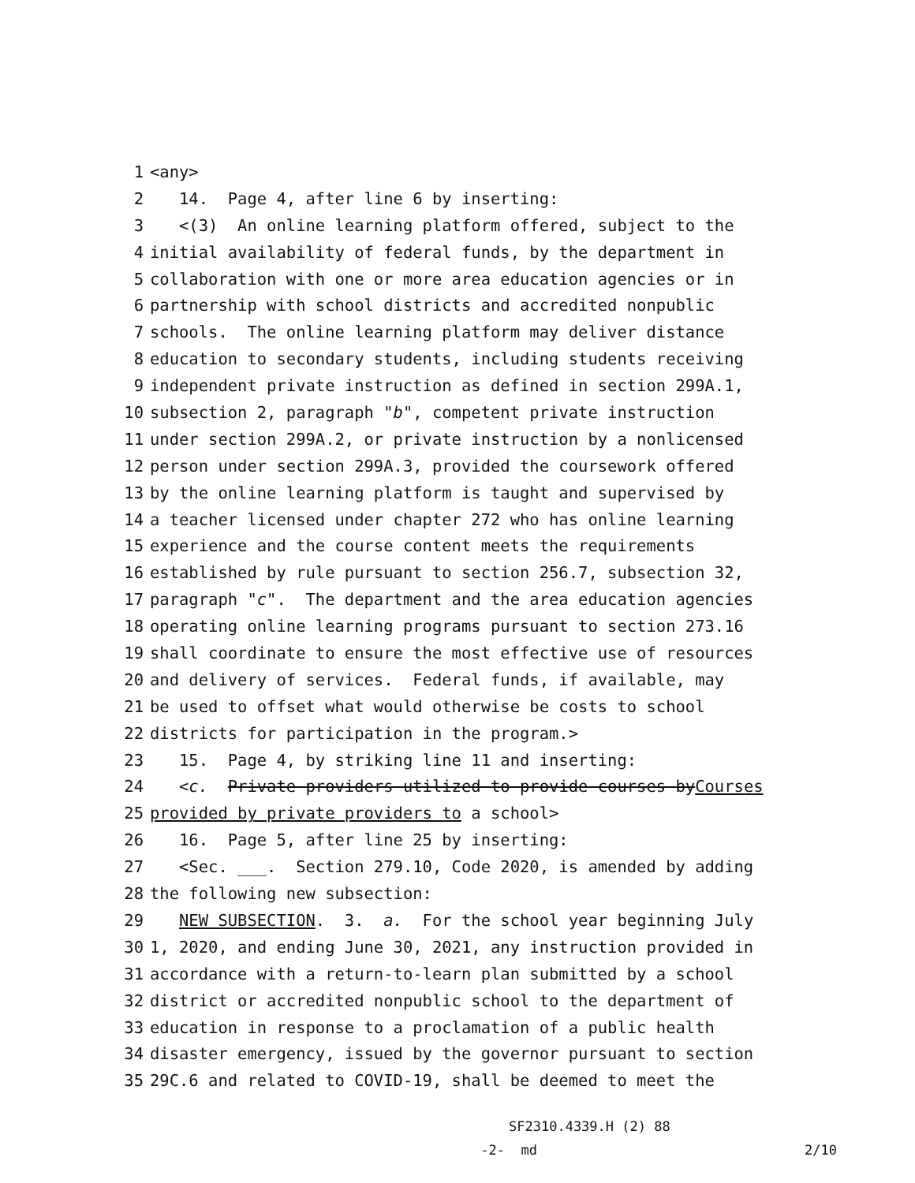1 <any>
2 14. Page 4, after line 6 by inserting:
3 <(3) An online learning platform offered, subject to the
4 initial availability of federal funds, by the department in
5 collaboration with one or more area education agencies or in
6 partnership with school districts and accredited nonpublic
7 schools. The online learning platform may deliver distance
8 education to secondary students, including students receiving
9 independent private instruction as defined in section 299A.1,
10 subsection 2, paragraph "b", competent private instruction
11 under section 299A.2, or private instruction by a nonlicensed
12 person under section 299A.3, provided the coursework offered
13 by the online learning platform is taught and supervised by
14 a teacher licensed under chapter 272 who has online learning
15 experience and the course content meets the requirements
16 established by rule pursuant to section 256.7, subsection 32,
17 paragraph "c". The department and the area education agencies
18 operating online learning programs pursuant to section 273.16
19 shall coordinate to ensure the most effective use of resources
20 and delivery of services. Federal funds, if available, may
21 be used to offset what would otherwise be costs to school
22 districts for participation in the program.>
23 15. Page 4, by striking line 11 and inserting:
24 <c. Private providers utilized to provide courses byCourses
25 provided by private providers to a school>
26 16. Page 5, after line 25 by inserting:
27 <Sec. ___. Section 279.10, Code 2020, is amended by adding
28 the following new subsection:
29 NEW SUBSECTION. 3. a. For the school year beginning July
30 1, 2020, and ending June 30, 2021, any instruction provided in
31 accordance with a return-to-learn plan submitted by a school
32 district or accredited nonpublic school to the department of
33 education in response to a proclamation of a public health
34 disaster emergency, issued by the governor pursuant to section
35 29C.6 and related to COVID-19, shall be deemed to meet the
SF2310.4339.H (2) 88
-2- md 2/10